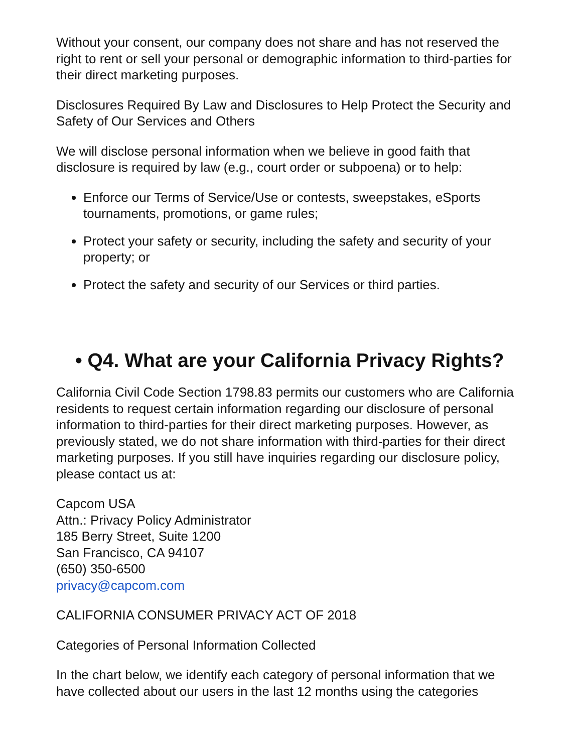Without your consent, our company does not share and has not reserved the right to rent or sell your personal or demographic information to third-parties for their direct marketing purposes.
Disclosures Required By Law and Disclosures to Help Protect the Security and Safety of Our Services and Others
We will disclose personal information when we believe in good faith that disclosure is required by law (e.g., court order or subpoena) or to help:
Enforce our Terms of Service/Use or contests, sweepstakes, eSports tournaments, promotions, or game rules;
Protect your safety or security, including the safety and security of your property; or
Protect the safety and security of our Services or third parties.
• Q4. What are your California Privacy Rights?
California Civil Code Section 1798.83 permits our customers who are California residents to request certain information regarding our disclosure of personal information to third-parties for their direct marketing purposes. However, as previously stated, we do not share information with third-parties for their direct marketing purposes. If you still have inquiries regarding our disclosure policy, please contact us at:
Capcom USA
Attn.: Privacy Policy Administrator
185 Berry Street, Suite 1200
San Francisco, CA 94107
(650) 350-6500
privacy@capcom.com
CALIFORNIA CONSUMER PRIVACY ACT OF 2018
Categories of Personal Information Collected
In the chart below, we identify each category of personal information that we have collected about our users in the last 12 months using the categories